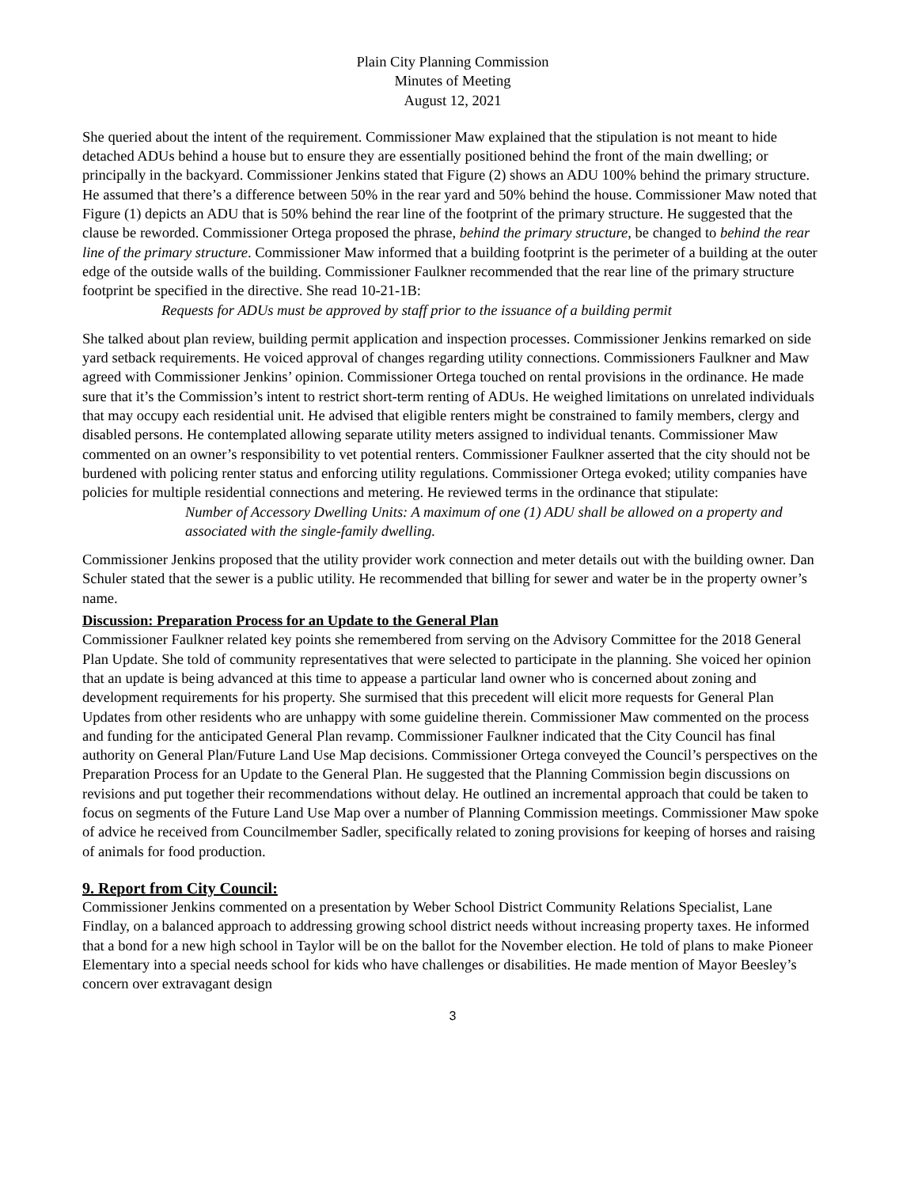Plain City Planning Commission
Minutes of Meeting
August 12, 2021
She queried about the intent of the requirement. Commissioner Maw explained that the stipulation is not meant to hide detached ADUs behind a house but to ensure they are essentially positioned behind the front of the main dwelling; or principally in the backyard. Commissioner Jenkins stated that Figure (2) shows an ADU 100% behind the primary structure. He assumed that there’s a difference between 50% in the rear yard and 50% behind the house. Commissioner Maw noted that Figure (1) depicts an ADU that is 50% behind the rear line of the footprint of the primary structure. He suggested that the clause be reworded. Commissioner Ortega proposed the phrase, behind the primary structure, be changed to behind the rear line of the primary structure. Commissioner Maw informed that a building footprint is the perimeter of a building at the outer edge of the outside walls of the building. Commissioner Faulkner recommended that the rear line of the primary structure footprint be specified in the directive. She read 10-21-1B:
Requests for ADUs must be approved by staff prior to the issuance of a building permit
She talked about plan review, building permit application and inspection processes. Commissioner Jenkins remarked on side yard setback requirements. He voiced approval of changes regarding utility connections. Commissioners Faulkner and Maw agreed with Commissioner Jenkins’ opinion. Commissioner Ortega touched on rental provisions in the ordinance. He made sure that it’s the Commission’s intent to restrict short-term renting of ADUs. He weighed limitations on unrelated individuals that may occupy each residential unit. He advised that eligible renters might be constrained to family members, clergy and disabled persons. He contemplated allowing separate utility meters assigned to individual tenants. Commissioner Maw commented on an owner’s responsibility to vet potential renters. Commissioner Faulkner asserted that the city should not be burdened with policing renter status and enforcing utility regulations. Commissioner Ortega evoked; utility companies have policies for multiple residential connections and metering. He reviewed terms in the ordinance that stipulate:
Number of Accessory Dwelling Units: A maximum of one (1) ADU shall be allowed on a property and associated with the single-family dwelling.
Commissioner Jenkins proposed that the utility provider work connection and meter details out with the building owner. Dan Schuler stated that the sewer is a public utility. He recommended that billing for sewer and water be in the property owner’s name.
Discussion: Preparation Process for an Update to the General Plan
Commissioner Faulkner related key points she remembered from serving on the Advisory Committee for the 2018 General Plan Update. She told of community representatives that were selected to participate in the planning. She voiced her opinion that an update is being advanced at this time to appease a particular land owner who is concerned about zoning and development requirements for his property. She surmised that this precedent will elicit more requests for General Plan Updates from other residents who are unhappy with some guideline therein. Commissioner Maw commented on the process and funding for the anticipated General Plan revamp. Commissioner Faulkner indicated that the City Council has final authority on General Plan/Future Land Use Map decisions. Commissioner Ortega conveyed the Council’s perspectives on the Preparation Process for an Update to the General Plan. He suggested that the Planning Commission begin discussions on revisions and put together their recommendations without delay. He outlined an incremental approach that could be taken to focus on segments of the Future Land Use Map over a number of Planning Commission meetings. Commissioner Maw spoke of advice he received from Councilmember Sadler, specifically related to zoning provisions for keeping of horses and raising of animals for food production.
9. Report from City Council:
Commissioner Jenkins commented on a presentation by Weber School District Community Relations Specialist, Lane Findlay, on a balanced approach to addressing growing school district needs without increasing property taxes. He informed that a bond for a new high school in Taylor will be on the ballot for the November election. He told of plans to make Pioneer Elementary into a special needs school for kids who have challenges or disabilities. He made mention of Mayor Beesley’s concern over extravagant design
3